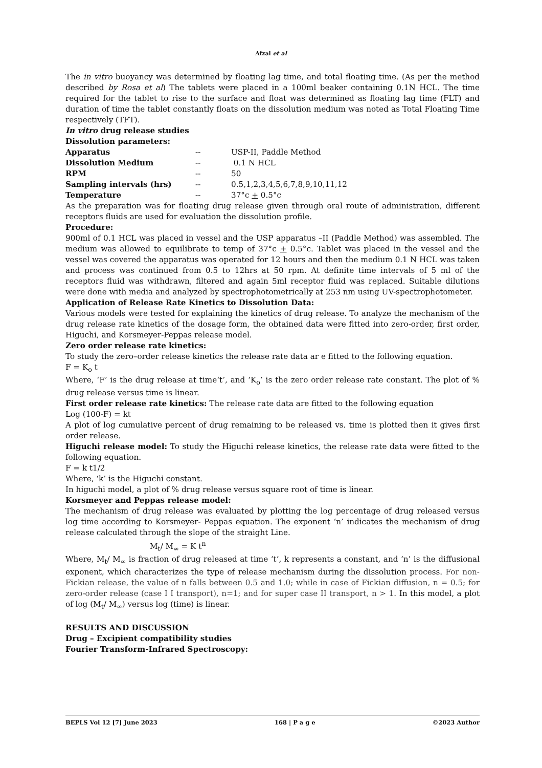Afzal et al
The in vitro buoyancy was determined by floating lag time, and total floating time. (As per the method described by Rosa et al) The tablets were placed in a 100ml beaker containing 0.1N HCL. The time required for the tablet to rise to the surface and float was determined as floating lag time (FLT) and duration of time the tablet constantly floats on the dissolution medium was noted as Total Floating Time respectively (TFT).
In vitro drug release studies
Dissolution parameters:
| Apparatus | -- | USP-II, Paddle Method |
| Dissolution Medium | -- | 0.1 N HCL |
| RPM | -- | 50 |
| Sampling intervals (hrs) | -- | 0.5,1,2,3,4,5,6,7,8,9,10,11,12 |
| Temperature | -- | 37°c + 0.5°c |
As the preparation was for floating drug release given through oral route of administration, different receptors fluids are used for evaluation the dissolution profile.
Procedure:
900ml of 0.1 HCL was placed in vessel and the USP apparatus –II (Paddle Method) was assembled. The medium was allowed to equilibrate to temp of 37°c + 0.5°c. Tablet was placed in the vessel and the vessel was covered the apparatus was operated for 12 hours and then the medium 0.1 N HCL was taken and process was continued from 0.5 to 12hrs at 50 rpm. At definite time intervals of 5 ml of the receptors fluid was withdrawn, filtered and again 5ml receptor fluid was replaced. Suitable dilutions were done with media and analyzed by spectrophotometrically at 253 nm using UV-spectrophotometer.
Application of Release Rate Kinetics to Dissolution Data:
Various models were tested for explaining the kinetics of drug release. To analyze the mechanism of the drug release rate kinetics of the dosage form, the obtained data were fitted into zero-order, first order, Higuchi, and Korsmeyer-Peppas release model.
Zero order release rate kinetics:
To study the zero–order release kinetics the release rate data ar e fitted to the following equation.
F = K<sub>o</sub> t
Where, ‘F’ is the drug release at time‘t’, and ‘K<sub>o</sub>’ is the zero order release rate constant. The plot of % drug release versus time is linear.
First order release rate kinetics: The release rate data are fitted to the following equation
Log (100-F) = kt
A plot of log cumulative percent of drug remaining to be released vs. time is plotted then it gives first order release.
Higuchi release model: To study the Higuchi release kinetics, the release rate data were fitted to the following equation.
F = k t1/2
Where, ‘k’ is the Higuchi constant.
In higuchi model, a plot of % drug release versus square root of time is linear.
Korsmeyer and Peppas release model:
The mechanism of drug release was evaluated by plotting the log percentage of drug released versus log time according to Korsmeyer- Peppas equation. The exponent ‘n’ indicates the mechanism of drug release calculated through the slope of the straight Line.
M<sub>t</sub>/ M<sub>∞</sub> = K t<sup>n</sup>
Where, M<sub>t</sub>/ M<sub>∞</sub> is fraction of drug released at time ‘t’, k represents a constant, and ‘n’ is the diffusional exponent, which characterizes the type of release mechanism during the dissolution process. For non-Fickian release, the value of n falls between 0.5 and 1.0; while in case of Fickian diffusion, n = 0.5; for zero-order release (case I I transport), n=1; and for super case II transport, n > 1. In this model, a plot of log (M<sub>t</sub>/ M<sub>∞</sub>) versus log (time) is linear.
RESULTS AND DISCUSSION
Drug – Excipient compatibility studies
Fourier Transform-Infrared Spectroscopy:
BEPLS Vol 12 [7] June 2023 168 | P a g e ©2023 Author